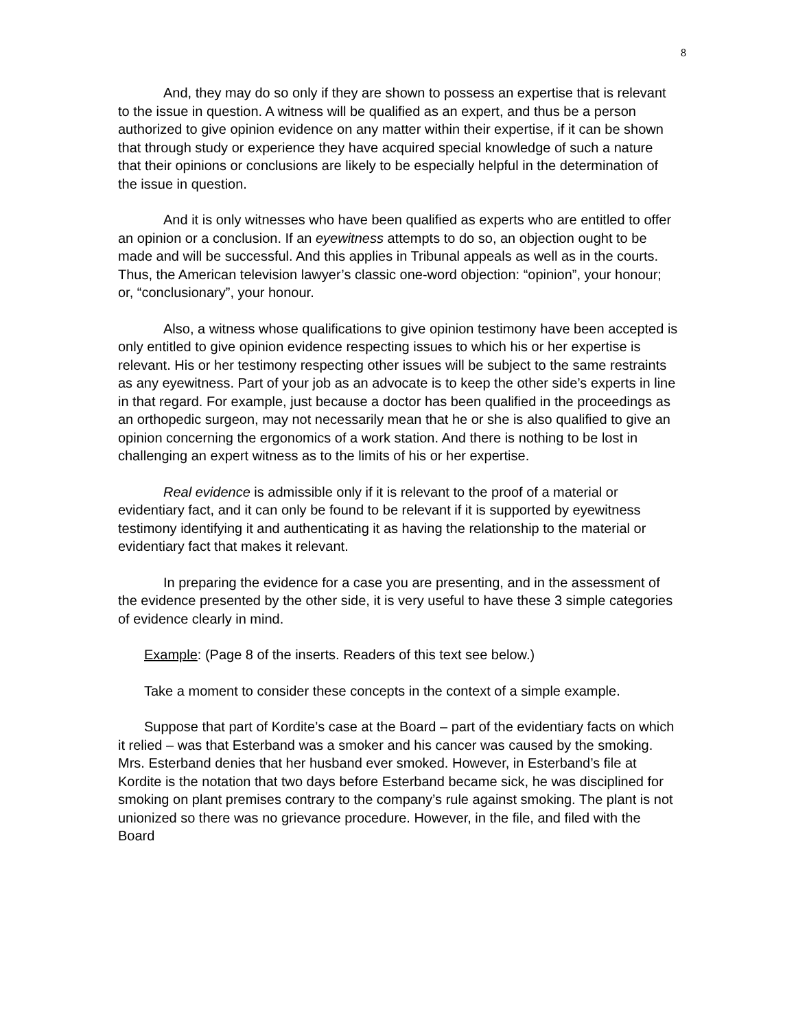8
And, they may do so only if they are shown to possess an expertise that is relevant to the issue in question. A witness will be qualified as an expert, and thus be a person authorized to give opinion evidence on any matter within their expertise, if it can be shown that through study or experience they have acquired special knowledge of such a nature that their opinions or conclusions are likely to be especially helpful in the determination of the issue in question.
And it is only witnesses who have been qualified as experts who are entitled to offer an opinion or a conclusion. If an eyewitness attempts to do so, an objection ought to be made and will be successful. And this applies in Tribunal appeals as well as in the courts. Thus, the American television lawyer’s classic one-word objection: “opinion”, your honour; or, “conclusionary”, your honour.
Also, a witness whose qualifications to give opinion testimony have been accepted is only entitled to give opinion evidence respecting issues to which his or her expertise is relevant. His or her testimony respecting other issues will be subject to the same restraints as any eyewitness. Part of your job as an advocate is to keep the other side’s experts in line in that regard. For example, just because a doctor has been qualified in the proceedings as an orthopedic surgeon, may not necessarily mean that he or she is also qualified to give an opinion concerning the ergonomics of a work station. And there is nothing to be lost in challenging an expert witness as to the limits of his or her expertise.
Real evidence is admissible only if it is relevant to the proof of a material or evidentiary fact, and it can only be found to be relevant if it is supported by eyewitness testimony identifying it and authenticating it as having the relationship to the material or evidentiary fact that makes it relevant.
In preparing the evidence for a case you are presenting, and in the assessment of the evidence presented by the other side, it is very useful to have these 3 simple categories of evidence clearly in mind.
Example: (Page 8 of the inserts. Readers of this text see below.)
Take a moment to consider these concepts in the context of a simple example.
Suppose that part of Kordite’s case at the Board – part of the evidentiary facts on which it relied – was that Esterband was a smoker and his cancer was caused by the smoking. Mrs. Esterband denies that her husband ever smoked. However, in Esterband’s file at Kordite is the notation that two days before Esterband became sick, he was disciplined for smoking on plant premises contrary to the company’s rule against smoking. The plant is not unionized so there was no grievance procedure. However, in the file, and filed with the Board